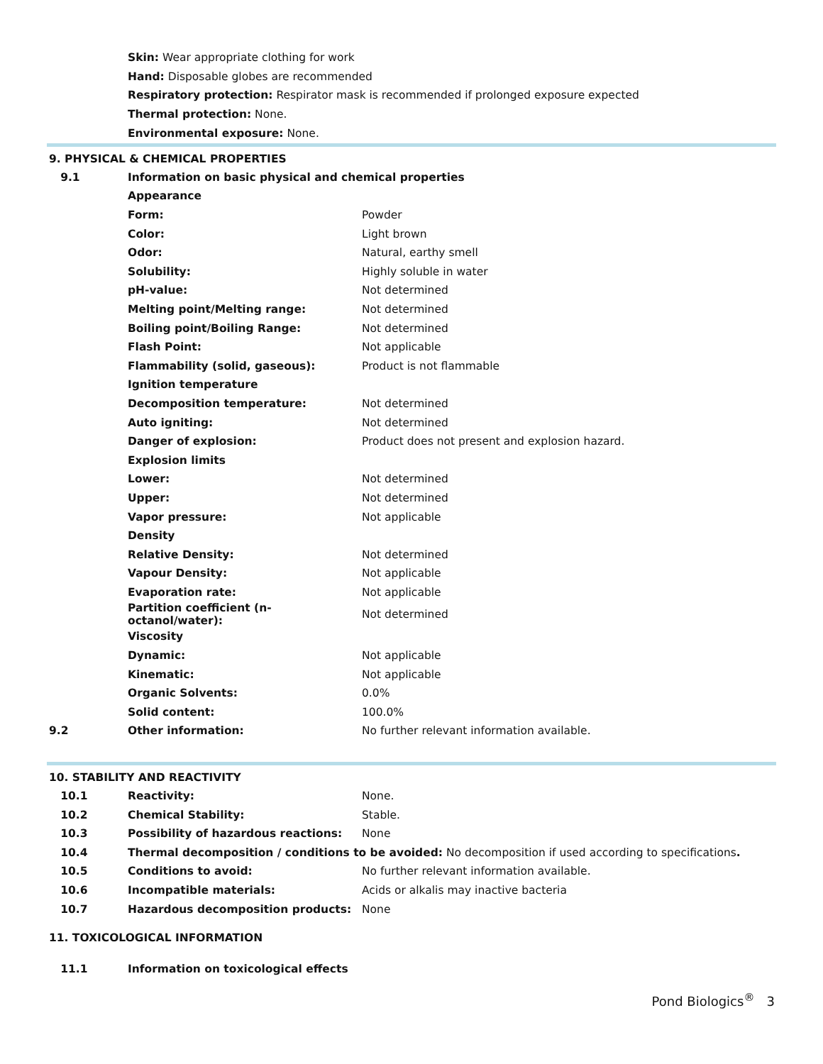Skin: Wear appropriate clothing for work
Hand: Disposable globes are recommended
Respiratory protection: Respirator mask is recommended if prolonged exposure expected
Thermal protection: None.
Environmental exposure: None.
9. PHYSICAL & CHEMICAL PROPERTIES
| 9.1 | Information on basic physical and chemical properties | |
| | Appearance | |
| | Form: | Powder |
| | Color: | Light brown |
| | Odor: | Natural, earthy smell |
| | Solubility: | Highly soluble in water |
| | pH-value: | Not determined |
| | Melting point/Melting range: | Not determined |
| | Boiling point/Boiling Range: | Not determined |
| | Flash Point: | Not applicable |
| | Flammability (solid, gaseous): | Product is not flammable |
| | Ignition temperature | |
| | Decomposition temperature: | Not determined |
| | Auto igniting: | Not determined |
| | Danger of explosion: | Product does not present and explosion hazard. |
| | Explosion limits | |
| | Lower: | Not determined |
| | Upper: | Not determined |
| | Vapor pressure: | Not applicable |
| | Density | |
| | Relative Density: | Not determined |
| | Vapour Density: | Not applicable |
| | Evaporation rate: | Not applicable |
| | Partition coefficient (n-octanol/water): | Not determined |
| | Viscosity | |
| | Dynamic: | Not applicable |
| | Kinematic: | Not applicable |
| | Organic Solvents: | 0.0% |
| | Solid content: | 100.0% |
| 9.2 | Other information: | No further relevant information available. |
10. STABILITY AND REACTIVITY
| 10.1 | Reactivity: | None. |
| 10.2 | Chemical Stability: | Stable. |
| 10.3 | Possibility of hazardous reactions: | None |
| 10.4 | Thermal decomposition / conditions to be avoided: No decomposition if used according to specifications . | |
| 10.5 | Conditions to avoid: | No further relevant information available. |
| 10.6 | Incompatible materials: | Acids or alkalis may inactive bacteria |
| 10.7 | Hazardous decomposition products: | None |
11. TOXICOLOGICAL INFORMATION
| 11.1 | Information on toxicological effects |
Pond Biologics<sup>®</sup> 3